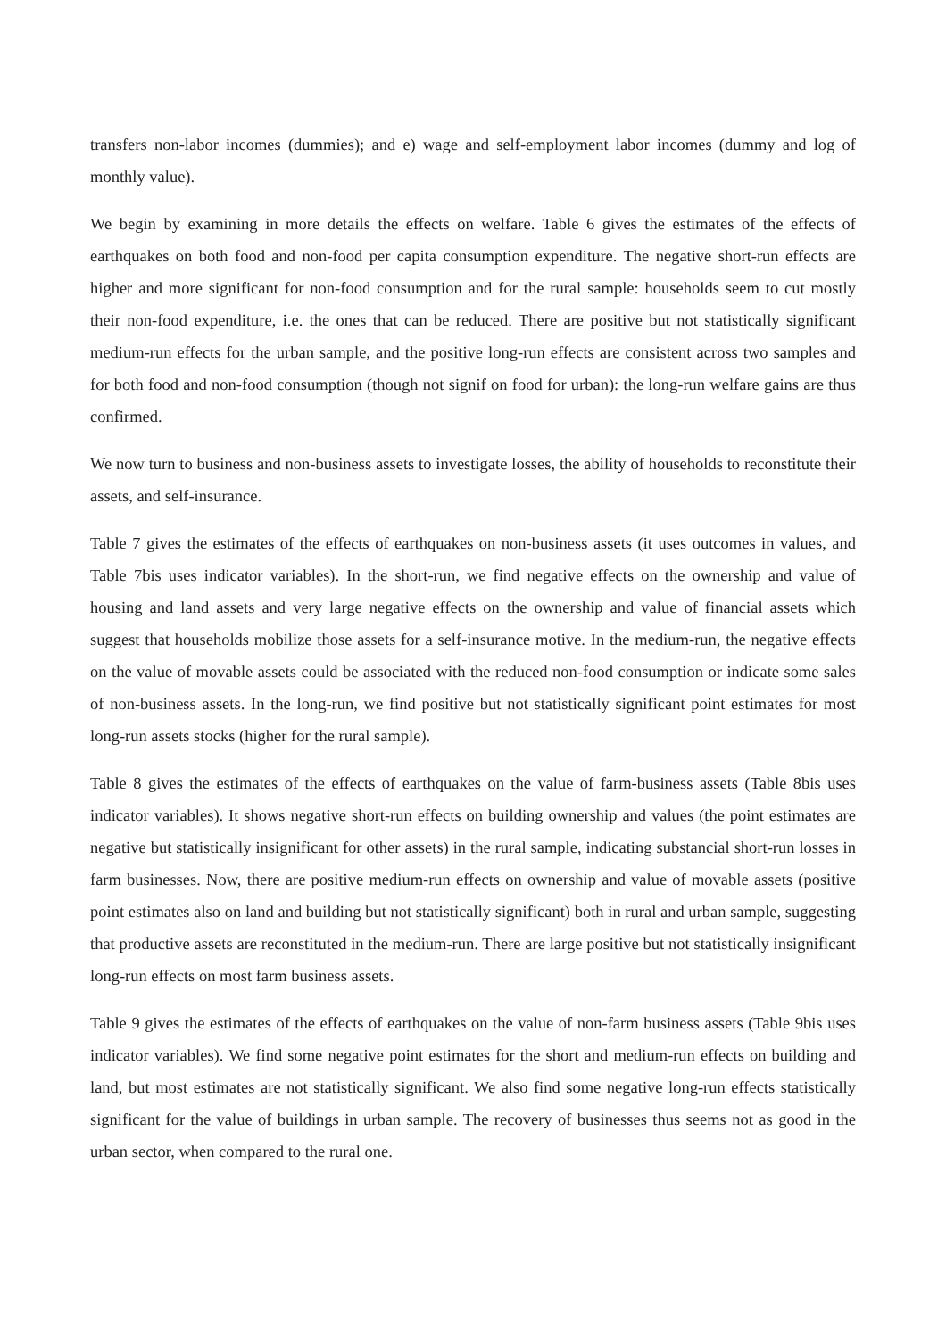transfers non-labor incomes (dummies); and e) wage and self-employment labor incomes (dummy and log of monthly value).
We begin by examining in more details the effects on welfare. Table 6 gives the estimates of the effects of earthquakes on both food and non-food per capita consumption expenditure. The negative short-run effects are higher and more significant for non-food consumption and for the rural sample: households seem to cut mostly their non-food expenditure, i.e. the ones that can be reduced. There are positive but not statistically significant medium-run effects for the urban sample, and the positive long-run effects are consistent across two samples and for both food and non-food consumption (though not signif on food for urban): the long-run welfare gains are thus confirmed.
We now turn to business and non-business assets to investigate losses, the ability of households to reconstitute their assets, and self-insurance.
Table 7 gives the estimates of the effects of earthquakes on non-business assets (it uses outcomes in values, and Table 7bis uses indicator variables). In the short-run, we find negative effects on the ownership and value of housing and land assets and very large negative effects on the ownership and value of financial assets which suggest that households mobilize those assets for a self-insurance motive. In the medium-run, the negative effects on the value of movable assets could be associated with the reduced non-food consumption or indicate some sales of non-business assets. In the long-run, we find positive but not statistically significant point estimates for most long-run assets stocks (higher for the rural sample).
Table 8 gives the estimates of the effects of earthquakes on the value of farm-business assets (Table 8bis uses indicator variables). It shows negative short-run effects on building ownership and values (the point estimates are negative but statistically insignificant for other assets) in the rural sample, indicating substancial short-run losses in farm businesses. Now, there are positive medium-run effects on ownership and value of movable assets (positive point estimates also on land and building but not statistically significant) both in rural and urban sample, suggesting that productive assets are reconstituted in the medium-run. There are large positive but not statistically insignificant long-run effects on most farm business assets.
Table 9 gives the estimates of the effects of earthquakes on the value of non-farm business assets (Table 9bis uses indicator variables). We find some negative point estimates for the short and medium-run effects on building and land, but most estimates are not statistically significant. We also find some negative long-run effects statistically significant for the value of buildings in urban sample. The recovery of businesses thus seems not as good in the urban sector, when compared to the rural one.